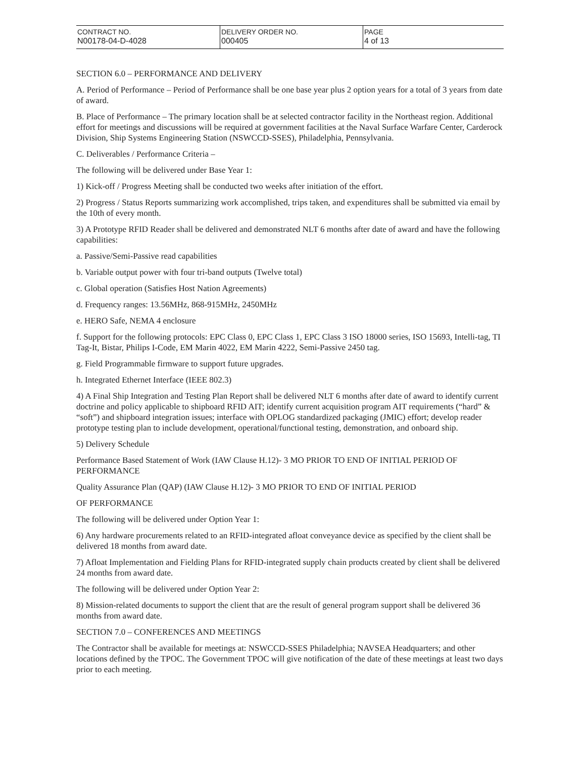| CONTRACT NO. N00178-04-D-4028 | DELIVERY ORDER NO. 000405 | PAGE 4 of 13 |
SECTION 6.0 – PERFORMANCE AND DELIVERY
A. Period of Performance – Period of Performance shall be one base year plus 2 option years for a total of 3 years from date of award.
B. Place of Performance – The primary location shall be at selected contractor facility in the Northeast region. Additional effort for meetings and discussions will be required at government facilities at the Naval Surface Warfare Center, Carderock Division, Ship Systems Engineering Station (NSWCCD-SSES), Philadelphia, Pennsylvania.
C. Deliverables / Performance Criteria –
The following will be delivered under Base Year 1:
1) Kick-off / Progress Meeting shall be conducted two weeks after initiation of the effort.
2) Progress / Status Reports summarizing work accomplished, trips taken, and expenditures shall be submitted via email by the 10th of every month.
3) A Prototype RFID Reader shall be delivered and demonstrated NLT 6 months after date of award and have the following capabilities:
a. Passive/Semi-Passive read capabilities
b. Variable output power with four tri-band outputs (Twelve total)
c. Global operation (Satisfies Host Nation Agreements)
d. Frequency ranges: 13.56MHz, 868-915MHz, 2450MHz
e. HERO Safe, NEMA 4 enclosure
f. Support for the following protocols: EPC Class 0, EPC Class 1, EPC Class 3 ISO 18000 series, ISO 15693, Intelli-tag, TI Tag-It, Bistar, Philips I-Code, EM Marin 4022, EM Marin 4222, Semi-Passive 2450 tag.
g. Field Programmable firmware to support future upgrades.
h. Integrated Ethernet Interface (IEEE 802.3)
4) A Final Ship Integration and Testing Plan Report shall be delivered NLT 6 months after date of award to identify current doctrine and policy applicable to shipboard RFID AIT; identify current acquisition program AIT requirements (“hard” & “soft”) and shipboard integration issues; interface with OPLOG standardized packaging (JMIC) effort; develop reader prototype testing plan to include development, operational/functional testing, demonstration, and onboard ship.
5) Delivery Schedule
Performance Based Statement of Work (IAW Clause H.12)- 3 MO PRIOR TO END OF INITIAL PERIOD OF PERFORMANCE
Quality Assurance Plan (QAP) (IAW Clause H.12)- 3 MO PRIOR TO END OF INITIAL PERIOD
OF PERFORMANCE
The following will be delivered under Option Year 1:
6) Any hardware procurements related to an RFID-integrated afloat conveyance device as specified by the client shall be delivered 18 months from award date.
7) Afloat Implementation and Fielding Plans for RFID-integrated supply chain products created by client shall be delivered 24 months from award date.
The following will be delivered under Option Year 2:
8) Mission-related documents to support the client that are the result of general program support shall be delivered 36 months from award date.
SECTION 7.0 – CONFERENCES AND MEETINGS
The Contractor shall be available for meetings at: NSWCCD-SSES Philadelphia; NAVSEA Headquarters; and other locations defined by the TPOC. The Government TPOC will give notification of the date of these meetings at least two days prior to each meeting.